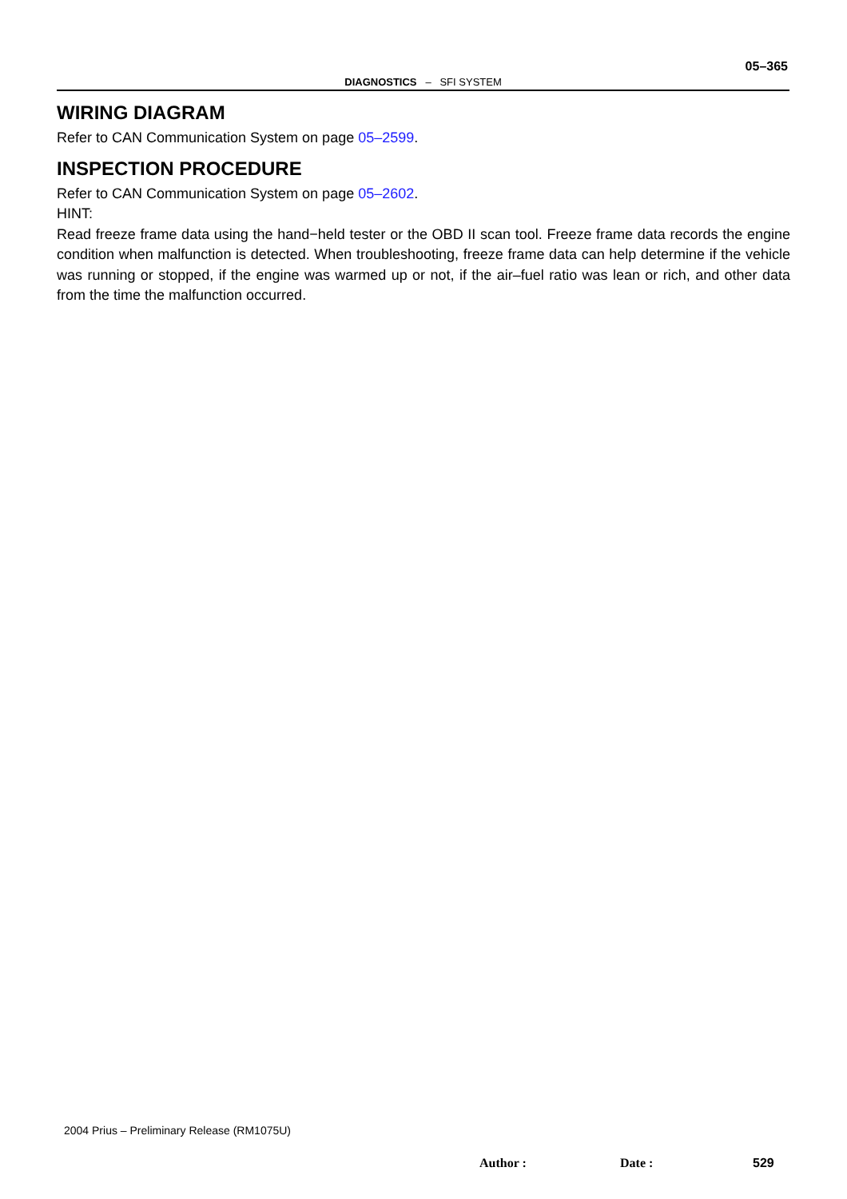05–365
DIAGNOSTICS – SFI SYSTEM
WIRING DIAGRAM
Refer to CAN Communication System on page 05–2599.
INSPECTION PROCEDURE
Refer to CAN Communication System on page 05–2602.
HINT:
Read freeze frame data using the hand−held tester or the OBD II scan tool. Freeze frame data records the engine condition when malfunction is detected. When troubleshooting, freeze frame data can help determine if the vehicle was running or stopped, if the engine was warmed up or not, if the air–fuel ratio was lean or rich, and other data from the time the malfunction occurred.
2004 Prius – Preliminary Release (RM1075U)
Author : Date : 529